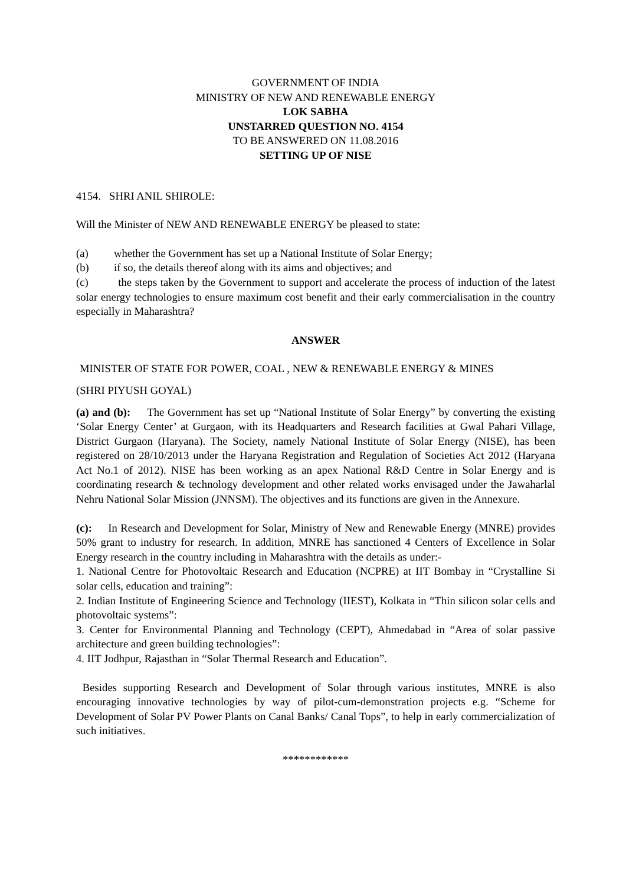GOVERNMENT OF INDIA
MINISTRY OF NEW AND RENEWABLE ENERGY
LOK SABHA
UNSTARRED QUESTION NO. 4154
TO BE ANSWERED ON 11.08.2016
SETTING UP OF NISE
4154. SHRI ANIL SHIROLE:
Will the Minister of NEW AND RENEWABLE ENERGY be pleased to state:
(a) whether the Government has set up a National Institute of Solar Energy;
(b) if so, the details thereof along with its aims and objectives; and
(c) the steps taken by the Government to support and accelerate the process of induction of the latest solar energy technologies to ensure maximum cost benefit and their early commercialisation in the country especially in Maharashtra?
ANSWER
MINISTER OF STATE FOR POWER, COAL , NEW & RENEWABLE ENERGY & MINES
(SHRI PIYUSH GOYAL)
(a) and (b): The Government has set up “National Institute of Solar Energy” by converting the existing ‘Solar Energy Center’ at Gurgaon, with its Headquarters and Research facilities at Gwal Pahari Village, District Gurgaon (Haryana). The Society, namely National Institute of Solar Energy (NISE), has been registered on 28/10/2013 under the Haryana Registration and Regulation of Societies Act 2012 (Haryana Act No.1 of 2012). NISE has been working as an apex National R&D Centre in Solar Energy and is coordinating research & technology development and other related works envisaged under the Jawaharlal Nehru National Solar Mission (JNNSM). The objectives and its functions are given in the Annexure.
(c): In Research and Development for Solar, Ministry of New and Renewable Energy (MNRE) provides 50% grant to industry for research. In addition, MNRE has sanctioned 4 Centers of Excellence in Solar Energy research in the country including in Maharashtra with the details as under:-
1. National Centre for Photovoltaic Research and Education (NCPRE) at IIT Bombay in “Crystalline Si solar cells, education and training”:
2. Indian Institute of Engineering Science and Technology (IIEST), Kolkata in “Thin silicon solar cells and photovoltaic systems”:
3. Center for Environmental Planning and Technology (CEPT), Ahmedabad in “Area of solar passive architecture and green building technologies”:
4. IIT Jodhpur, Rajasthan in “Solar Thermal Research and Education”.
Besides supporting Research and Development of Solar through various institutes, MNRE is also encouraging innovative technologies by way of pilot-cum-demonstration projects e.g. “Scheme for Development of Solar PV Power Plants on Canal Banks/ Canal Tops”, to help in early commercialization of such initiatives.
************